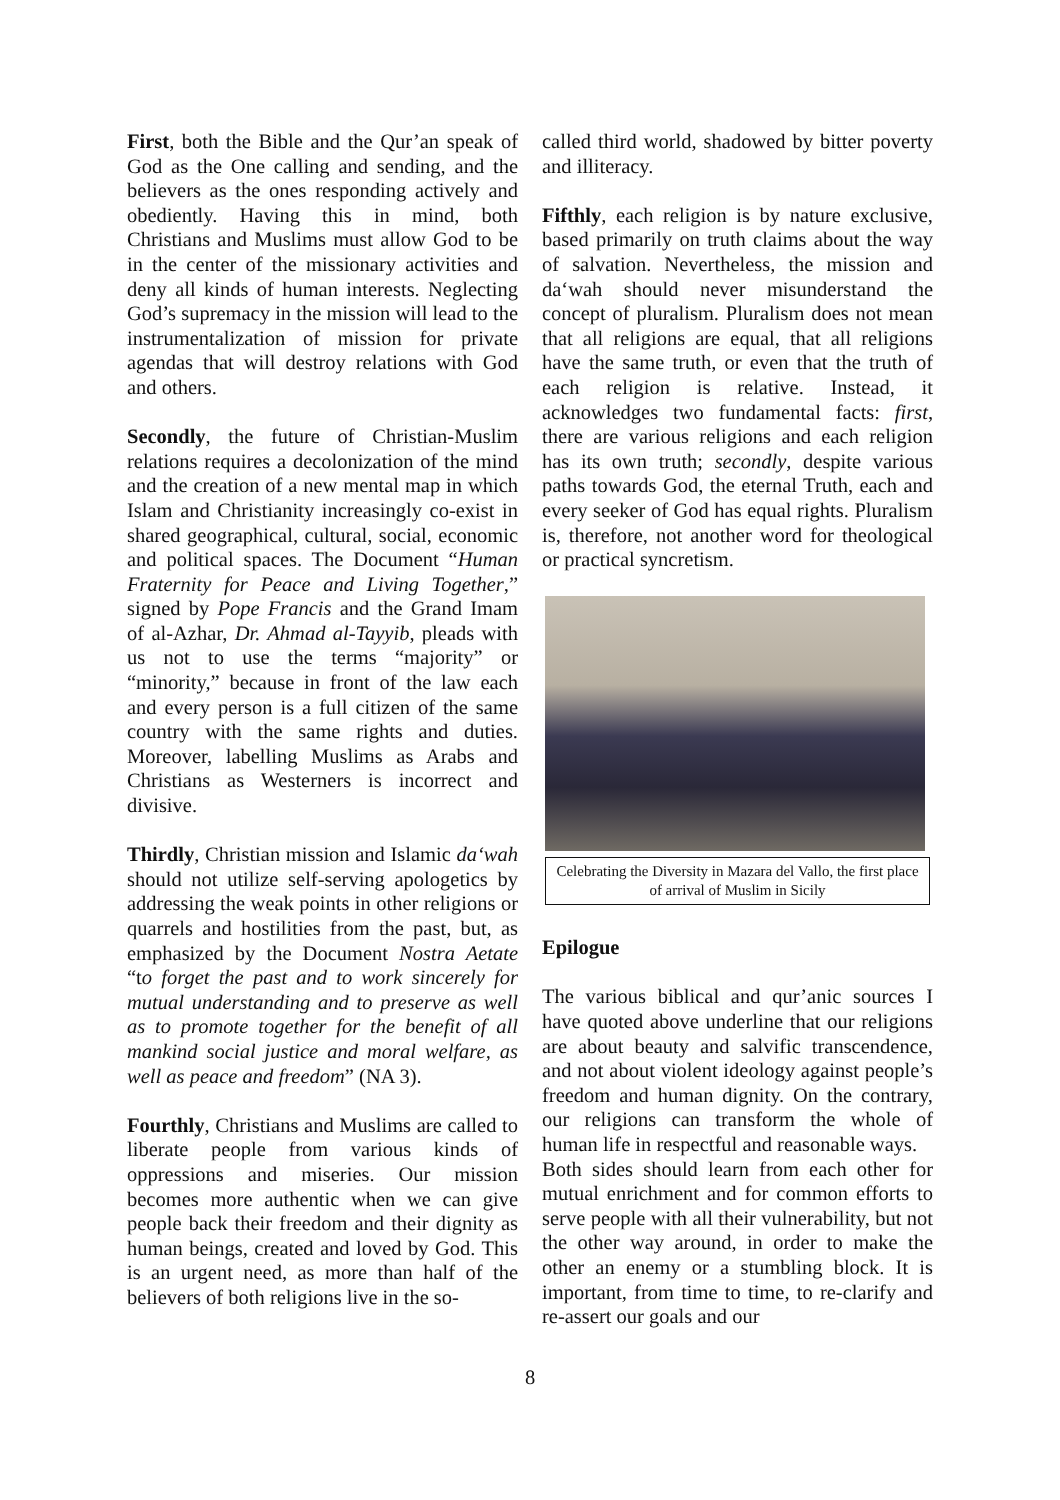First, both the Bible and the Qur’an speak of God as the One calling and sending, and the believers as the ones responding actively and obediently. Having this in mind, both Christians and Muslims must allow God to be in the center of the missionary activities and deny all kinds of human interests. Neglecting God’s supremacy in the mission will lead to the instrumentalization of mission for private agendas that will destroy relations with God and others.
Secondly, the future of Christian-Muslim relations requires a decolonization of the mind and the creation of a new mental map in which Islam and Christianity increasingly co-exist in shared geographical, cultural, social, economic and political spaces. The Document “Human Fraternity for Peace and Living Together,” signed by Pope Francis and the Grand Imam of al-Azhar, Dr. Ahmad al-Tayyib, pleads with us not to use the terms “majority” or “minority,” because in front of the law each and every person is a full citizen of the same country with the same rights and duties. Moreover, labelling Muslims as Arabs and Christians as Westerners is incorrect and divisive.
Thirdly, Christian mission and Islamic da‘wah should not utilize self-serving apologetics by addressing the weak points in other religions or quarrels and hostilities from the past, but, as emphasized by the Document Nostra Aetate “to forget the past and to work sincerely for mutual understanding and to preserve as well as to promote together for the benefit of all mankind social justice and moral welfare, as well as peace and freedom” (NA 3).
Fourthly, Christians and Muslims are called to liberate people from various kinds of oppressions and miseries. Our mission becomes more authentic when we can give people back their freedom and their dignity as human beings, created and loved by God. This is an urgent need, as more than half of the believers of both religions live in the so-
called third world, shadowed by bitter poverty and illiteracy.
Fifthly, each religion is by nature exclusive, based primarily on truth claims about the way of salvation. Nevertheless, the mission and da‘wah should never misunderstand the concept of pluralism. Pluralism does not mean that all religions are equal, that all religions have the same truth, or even that the truth of each religion is relative. Instead, it acknowledges two fundamental facts: first, there are various religions and each religion has its own truth; secondly, despite various paths towards God, the eternal Truth, each and every seeker of God has equal rights. Pluralism is, therefore, not another word for theological or practical syncretism.
Celebrating the Diversity in Mazara del Vallo, the first place of arrival of Muslim in Sicily
Epilogue
The various biblical and qur’anic sources I have quoted above underline that our religions are about beauty and salvific transcendence, and not about violent ideology against people’s freedom and human dignity. On the contrary, our religions can transform the whole of human life in respectful and reasonable ways.
Both sides should learn from each other for mutual enrichment and for common efforts to serve people with all their vulnerability, but not the other way around, in order to make the other an enemy or a stumbling block. It is important, from time to time, to re-clarify and re-assert our goals and our
8